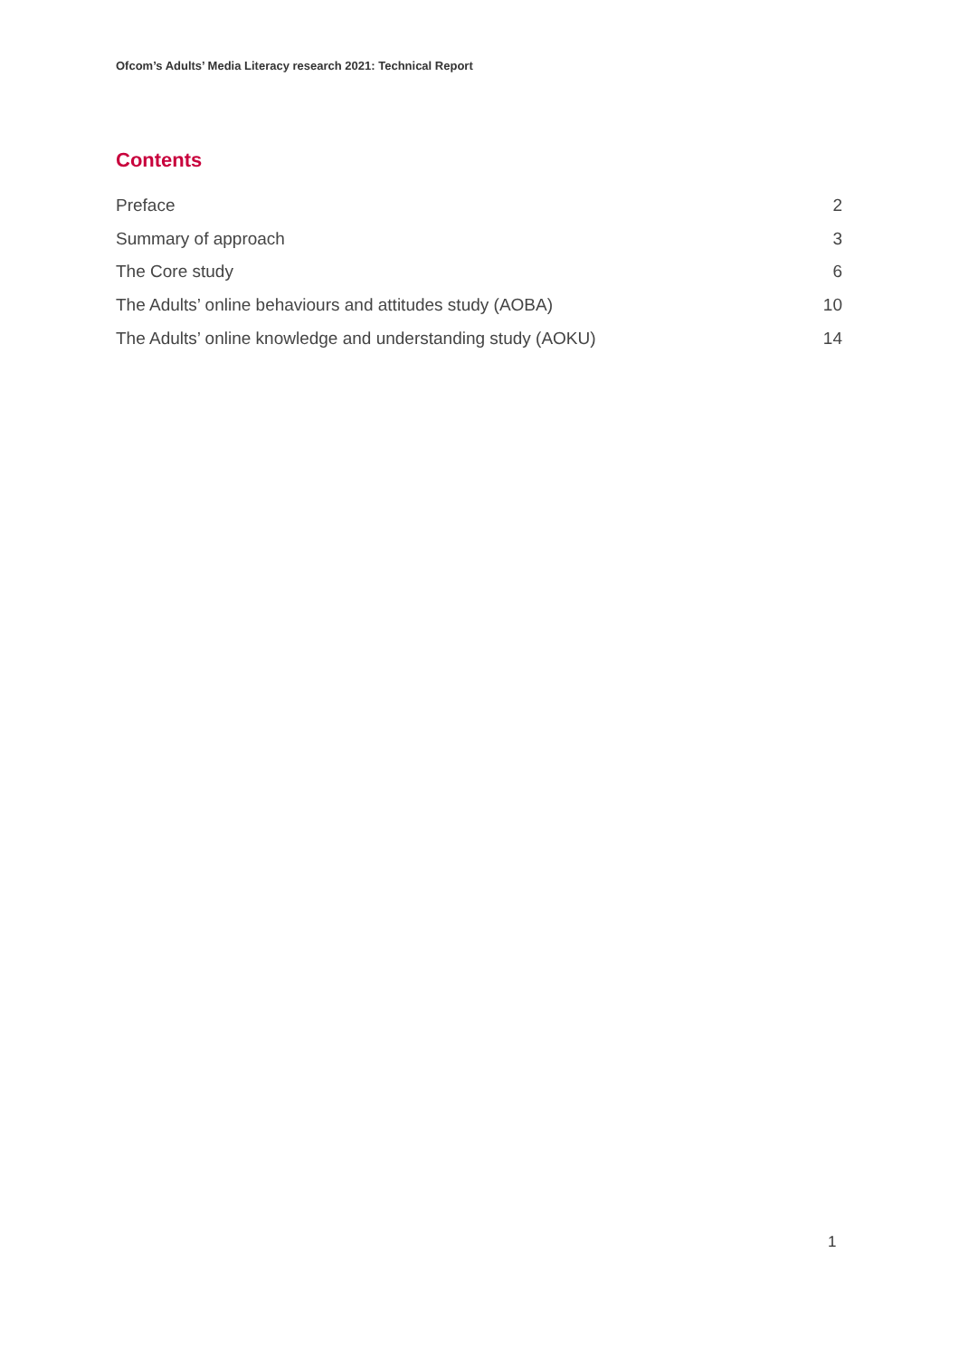Ofcom’s Adults’ Media Literacy research 2021: Technical Report
Contents
Preface 2
Summary of approach 3
The Core study 6
The Adults’ online behaviours and attitudes study (AOBA) 10
The Adults’ online knowledge and understanding study (AOKU) 14
1